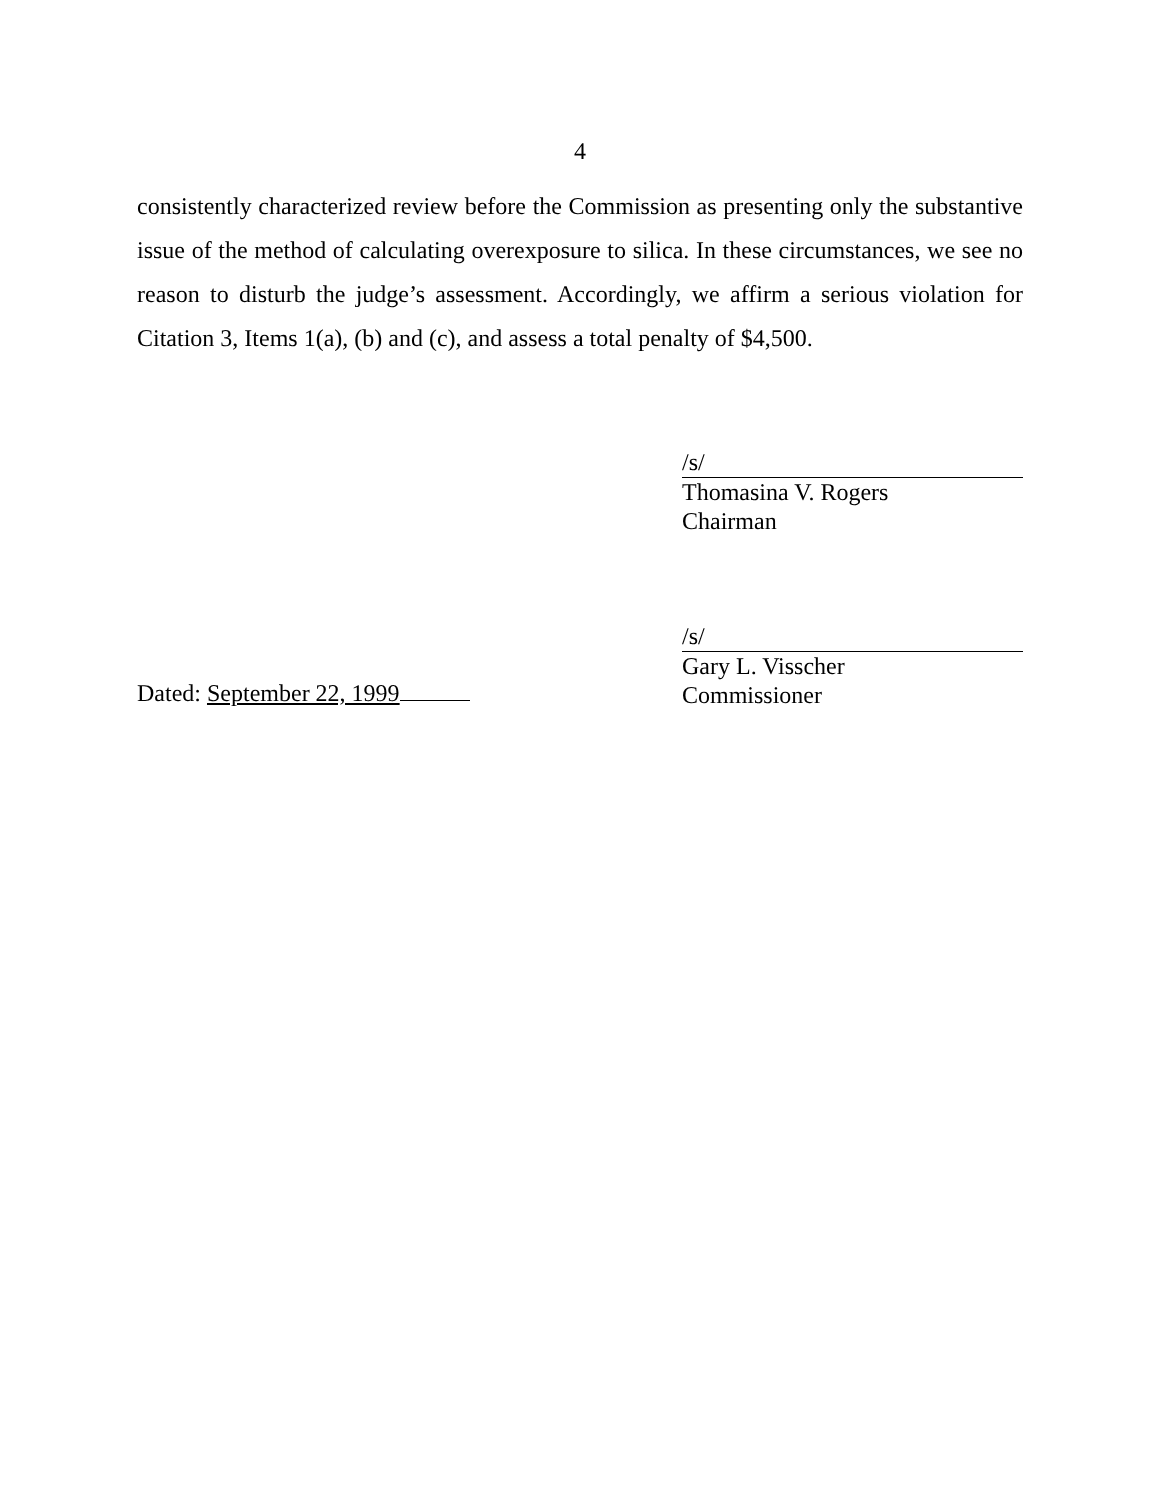4
consistently characterized review before the Commission as presenting only the substantive issue of the method of calculating overexposure to silica. In these circumstances, we see no reason to disturb the judge’s assessment. Accordingly, we affirm a serious violation for Citation 3, Items 1(a), (b) and (c), and assess a total penalty of $4,500.
/s/
Thomasina V. Rogers
Chairman
/s/
Gary L. Visscher
Commissioner
Dated: September 22, 1999